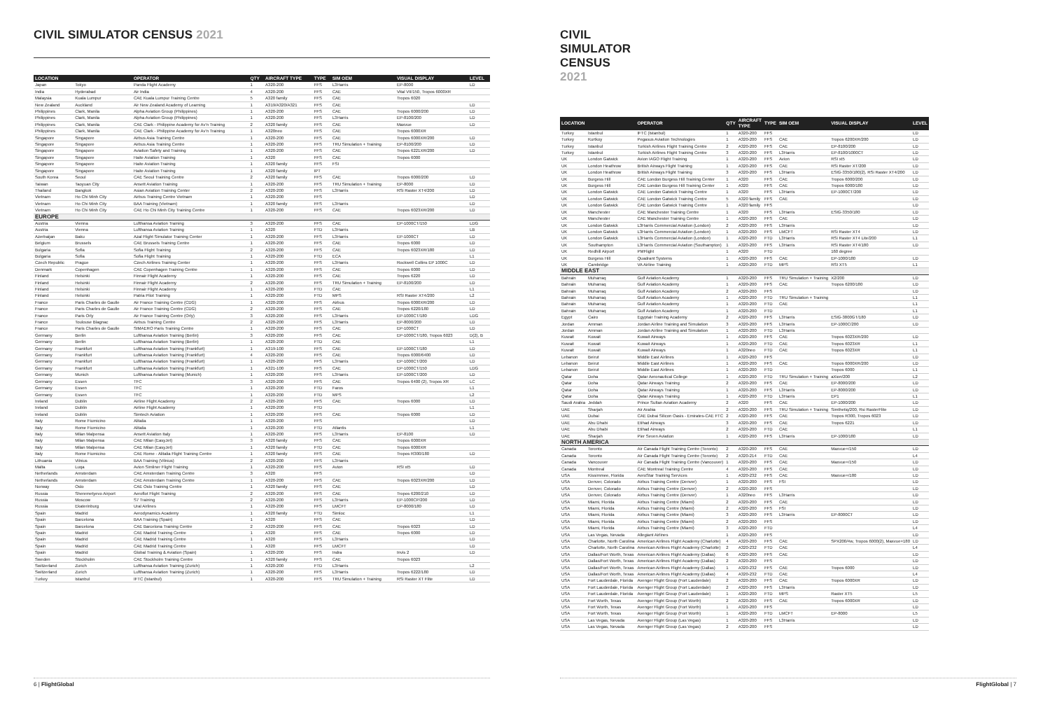CIVIL SIMULATOR CENSUS 2021
| LOCATION | | OPERATOR | QTY | AIRCRAFT TYPE | TYPE | SIM OEM | VISUAL DISPLAY | LEVEL |
| --- | --- | --- | --- | --- | --- | --- | --- | --- |
| Japan | Tokyo | Panda Flight Academy | 1 | A320-200 | FFS | L3Harris | EP-8000 | LD |
| India | Hyderabad | Air India | 4 | A320-200 | FFS | CAE | Vital VII/150, Tropos 6000XR | |
| Malaysia | Kuala Lumpur | CAE Kuala Lumpur Training Centre | 5 | A320 family | FFS | CAE | Tropos 6020 | |
| New Zealand | Auckland | Air New Zealand Academy of Learning | 1 | A319/A320/A321 | FFS | CAE | | LD |
| Philippines | Clark, Manila | Alpha Aviation Group (Philippines) | 1 | A320-200 | FFS | CAE | Tropos 6000/200 | LD |
| Philippines | Clark, Manila | Alpha Aviation Group (Philippines) | 1 | A320-200 | FFS | L3Harris | EP-8100/200 | LD |
| Philippines | Clark, Manila | CAE Clark - Philippine Academy for Av'n Training | 2 | A320 family | FFS | CAE | Maxvue | LD |
| Philippines | Clark, Manila | CAE Clark - Philippine Academy for Av'n Training | 1 | A320neo | FFS | CAE | Tropos 6000XR | |
| Singapore | Singapore | Airbus Asia Training Centre | 1 | A320-200 | FFS | CAE | Tropos 6000XR/200 | LD |
| Singapore | Singapore | Airbus Asia Training Centre | 1 | A320-200 | FFS | TRU Simulation + Training | EP-8100/200 | LD |
| Singapore | Singapore | Aviation Safety and Training | 1 | A320-200 | FFS | CAE | Tropos 6221XR/200 | LD |
| Singapore | Singapore | Haite Aviation Training | 1 | A320 | FFS | CAE | Tropos 6000 | |
| Singapore | Singapore | Haite Aviation Training | 1 | A320 family | FFS | FSI | | |
| Singapore | Singapore | Haite Aviation Training | 1 | A320 family | IPT | | | |
| South Korea | Seoul | CAE Seoul Training Centre | 2 | A320 family | FFS | CAE | Tropos 6000/200 | LD |
| Taiwan | Taoyuan City | Ansett Aviation Training | 1 | A320-200 | FFS | TRU Simulation + Training | EP-8000 | LD |
| Thailand | Bangkok | Asian Aviation Training Center | 2 | A320-200 | FFS | L3Harris | RSi Raster XT4/200 | LD |
| Vietnam | Ho Chi Minh City | Airbus Training Centre Vietnam | 1 | A320-200 | FFS | | | LD |
| Vietnam | Ho Chi Minh City | BAA Training (Vietnam) | 1 | A320 family | FFS | L3Harris | | LD |
| Vietnam | Ho Chi Minh City | CAE Ho Chi Minh City Training Centre | 1 | A320-200 | FFS | CAE | Tropos 6023XR/200 | LD |
| EUROPE | | | | | | | | |
| Austria | Vienna | Lufthansa Aviation Training | 3 | A320-200 | FFS | CAE | EP-1000CT/150 | LDG |
| Austria | Vienna | Lufthansa Aviation Training | 1 | A320 | FTD | L3Harris | | LB |
| Azerbaijan | Baku | Azal Flight Simulator Training Center | 1 | A320-200 | FFS | L3Harris | EP-1000CT | LD |
| Belgium | Brussels | CAE Brussels Training Centre | 1 | A320-200 | FFS | CAE | Tropos 6000 | LD |
| Bulgaria | Sofia | Sofia Flight Training | 2 | A320-200 | FFS | CAE | Tropos 6023XR/180 | LD |
| Bulgaria | Sofia | Sofia Flight Training | 1 | A320-200 | FTD | ECA | | L1 |
| Czech Republic | Prague | Czech Airlines Training Center | 1 | A320-200 | FFS | L3Harris | Rockwell Collins EP 1000C | LD |
| Denmark | Copenhagen | CAE Copenhagen Training Centre | 1 | A320-200 | FFS | CAE | Tropos 6000 | LD |
| Finland | Helsinki | Finnair Flight Academy | 1 | A320-200 | FFS | CAE | Tropos 6220 | LD |
| Finland | Helsinki | Finnair Flight Academy | 2 | A320-200 | FFS | TRU Simulation + Training | EP-8100/200 | LD |
| Finland | Helsinki | Finnair Flight Academy | 1 | A320-200 | FTD | CAE | | L1 |
| Finland | Helsinki | Patria Pilot Training | 1 | A320-200 | FTD | MPS | RSI Raster XT4/200 | L2 |
| France | Paris Charles de Gaulle | Air France Training Centre (CDG) | 1 | A320-200 | FFS | Airbus | Tropos 6000XR/200 | LD |
| France | Paris Charles de Gaulle | Air France Training Centre (CDG) | 2 | A320-200 | FFS | CAE | Tropos 6220/180 | LD |
| France | Paris Orly | Air France Training Centre (Orly) | 3 | A320-200 | FFS | L3Harris | EP-1000CT/180 | LDG |
| France | Toulouse Blagnac | Airbus Training Centre | 2 | A320-200 | FFS | L3Harris | EP-8000/200 | LD |
| France | Paris Charles de Gaulle | SIMAERO Paris Training Centre | 1 | A320-200 | FFS | CAE | EP-1000CT | LD |
| Germany | Berlin | Lufthansa Aviation Training (Berlin) | 3 | A320-200 | FFS | CAE | EP-1000CT/180, Tropos 6023 | D(2), B |
| Germany | Berlin | Lufthansa Aviation Training (Berlin) | 1 | A320-200 | FTD | CAE | | L1 |
| Germany | Frankfurt | Lufthansa Aviation Training (Frankfurt) | 1 | A319-100 | FFS | CAE | EP-1000CT/180 | LD |
| Germany | Frankfurt | Lufthansa Aviation Training (Frankfurt) | 4 | A320-200 | FFS | CAE | Tropos 6000/6400 | LD |
| Germany | Frankfurt | Lufthansa Aviation Training (Frankfurt) | 1 | A320-200 | FFS | L3Harris | EP-1000CT/200 | LD |
| Germany | Frankfurt | Lufthansa Aviation Training (Frankfurt) | 1 | A321-100 | FFS | CAE | EP-1000CT/150 | LDG |
| Germany | Munich | Lufthansa Aviation Training (Munich) | 1 | A320-200 | FFS | L3Harris | EP-1000CT/200 | LD |
| Germany | Essen | TFC | 3 | A320-200 | FFS | CAE | Tropos 6400 (2), Tropos XR | LC |
| Germany | Essen | TFC | 1 | A320-200 | FTD | Faros | | L1 |
| Germany | Essen | TFC | 1 | A320-200 | FTD | MPS | | L2 |
| Ireland | Dublin | Airline Flight Academy | 2 | A320-200 | FFS | CAE | Tropos 6000 | LD |
| Ireland | Dublin | Airline Flight Academy | 1 | A320-200 | FTD | | | L1 |
| Ireland | Dublin | Simtech Aviation | 1 | A320-200 | FFS | CAE | Tropos 6000 | LD |
| Italy | Rome Fiumicino | Alitalia | 1 | A320-200 | FFS | | | LD |
| Italy | Rome Fiumicino | Alitalia | 1 | A320-200 | FTD | Atlantis | | L1 |
| Italy | Milan Malpensa | Ansett Aviation Italy | 1 | A320-200 | FFS | L3Harris | EP-8100 | LD |
| Italy | Milan Malpensa | CAE Milan (EasyJet) | 3 | A320 family | FFS | CAE | Tropos 6000XR | |
| Italy | Milan Malpensa | CAE Milan (EasyJet) | 1 | A320 family | FTD | CAE | Tropos 6000XR | |
| Italy | Rome Fiumicino | CAE Rome - Alitalia Flight Training Centre | 1 | A320 family | FFS | CAE | Tropos R300/180 | LD |
| Lithuania | Vilnius | BAA Training (Vilnius) | 2 | A320-200 | FFS | L3Harris | | |
| Malta | Luqa | Avion Simliner Flight Training | 1 | A320-200 | FFS | Avion | RSI xt5 | LD |
| Netherlands | Amsterdam | CAE Amsterdam Training Centre | 3 | A320 | FFS | | | LD |
| Netherlands | Amsterdam | CAE Amsterdam Training Centre | 1 | A320-200 | FFS | CAE | Tropos 6023XR/200 | LD |
| Norway | Oslo | CAE Oslo Training Centre | 1 | A320 family | FFS | CAE | | LD |
| Russia | Sheremetyevo Airport | Aeroflot Flight Training | 2 | A320-200 | FFS | CAE | Tropos 6200/210 | LD |
| Russia | Moscow | S7 Training | 2 | A320-200 | FFS | L3Harris | EP-1000CP/200 | LD |
| Russia | Ekaterinburg | Ural Airlines | 1 | A320-200 | FFS | LMCFT | EP-8000/180 | LD |
| Spain | Madrid | Aerodynamics Academy | 1 | A320 family | FTD | Simloc | | L1 |
| Spain | Barcelona | BAA Training (Spain) | 1 | A320 | FFS | CAE | | LD |
| Spain | Barcelona | CAE Barcelona Training Centre | 2 | A320-200 | FFS | CAE | Tropos 6023 | LD |
| Spain | Madrid | CAE Madrid Training Centre | 1 | A320 | FFS | CAE | Tropos 6000 | LD |
| Spain | Madrid | CAE Madrid Training Centre | 1 | A320 | FFS | L3Harris | | LD |
| Spain | Madrid | CAE Madrid Training Centre | 1 | A320 | FFS | LMCFT | | LD |
| Spain | Madrid | Global Training & Aviation (Spain) | 1 | A320-200 | FFS | Indra | Invis 2 | LD |
| Sweden | Stockholm | CAE Stockholm Training Centre | 1 | A320 family | FFS | CAE | Tropos 6023 | |
| Switzerland | Zurich | Lufthansa Aviation Training (Zurich) | 1 | A320-200 | FTD | L3Harris | | L2 |
| Switzerland | Zurich | Lufthansa Aviation Training (Zurich) | 1 | A320-200 | FFS | L3Harris | Tropos 6222/180 | LD |
| Turkey | Istanbul | IFTC (Istanbul) | 1 | A320-200 | FFS | TRU Simulation + Training | RSi Raster XT Flite | LD |
6 | FlightGlobal
CIVIL SIMULATOR CENSUS 2021
| LOCATION | | OPERATOR | QTY | AIRCRAFT TYPE | TYPE | SIM OEM | VISUAL DISPLAY | LEVEL |
| --- | --- | --- | --- | --- | --- | --- | --- | --- |
| Turkey | Istanbul | IFTC (Istanbul) | 1 | A320-200 | FFS | | | LD |
| Turkey | Kurtkoy | Pegasus Aviation Technologies | 1 | A320-200 | FFS | CAE | Tropos 6200XR/200 | LD |
| Turkey | Istanbul | Turkish Airlines Flight Training Centre | 2 | A320-200 | FFS | CAE | EP-8100/200 | LD |
| Turkey | Istanbul | Turkish Airlines Flight Training Centre | 3 | A320-200 | FFS | L3Harris | EP-8100/1000CT | LD |
| UK | London Gatwick | Avion IAGO Flight Training | 1 | A320-200 | FFS | Avion | RSI xt5 | LD |
| UK | London Heathrow | British Airways Flight Training | 1 | A320-200 | FFS | CAE | RSi Raster XT/200 | LD |
| UK | London Heathrow | British Airways Flight Training | 3 | A320-200 | FFS | L3Harris | ESIG-3350/180(2), RSi Raster XT4/200 | LD |
| UK | Burgess Hill | CAE London Burgess Hill Training Center | 1 | A320 | FFS | CAE | Tropos 6000/200 | LD |
| UK | Burgess Hill | CAE London Burgess Hill Training Center | 1 | A320 | FFS | CAE | Tropos 6000/180 | LD |
| UK | London Gatwick | CAE London Gatwick Training Centre | 1 | A320 | FFS | L3Harris | EP-1000CT/200 | LD |
| UK | London Gatwick | CAE London Gatwick Training Centre | 5 | A320 family | FFS | CAE | | LD |
| UK | London Gatwick | CAE London Gatwick Training Centre | 1 | A320 family | FFS | | | LD |
| UK | Manchester | CAE Manchester Training Centre | 1 | A320 | FFS | L3Harris | ESIG-3350/180 | LD |
| UK | Manchester | CAE Manchester Training Centre | 1 | A320-200 | FFS | CAE | | LD |
| UK | London Gatwick | L3Harris Commercial Aviation (London) | 2 | A320-200 | FFS | L3Harris | | LD |
| UK | London Gatwick | L3Harris Commercial Aviation (London) | 1 | A320-200 | FFS | LMCFT | RSi Raster XT4 | LD |
| UK | London Gatwick | L3Harris Commercial Aviation (London) | 1 | A320-200 | FTD | L3Harris | RSi Raster XT4 Lite/200 | L1 |
| UK | Southampton | L3Harris Commercial Aviation (Southampton) | 1 | A320-200 | FFS | L3Harris | RSi Raster XT4/180 | LD |
| UK | Redhill Airport | PMFlight | 1 | A320 | FTD | | 160 degree | |
| UK | Burgess Hill | Quadrant Systems | 1 | A320-200 | FFS | CAE | EP-1000/180 | LD |
| UK | Cambridge | VA Airline Training | 1 | A320-200 | FTD | MPS | RSI XT5 | L1 |
| MIDDLE EAST | | | | | | | | |
| Bahrain | Muharraq | Gulf Aviation Academy | 1 | A320-200 | FFS | TRU Simulation + Training | X2/200 | LD |
| Bahrain | Muharraq | Gulf Aviation Academy | 1 | A320-200 | FFS | CAE | Tropos 6200/180 | LD |
| Bahrain | Muharraq | Gulf Aviation Academy | 2 | A320-200 | FFS | | | LD |
| Bahrain | Muharraq | Gulf Aviation Academy | 1 | A320-200 | FTD | TRU Simulation + Training | | L1 |
| Bahrain | Muharraq | Gulf Aviation Academy | 1 | A320-200 | FTD | CAE | | L1 |
| Bahrain | Muharraq | Gulf Aviation Academy | 1 | A320-200 | FTD | | | L1 |
| Egypt | Cairo | Egyptair Training Academy | 2 | A320-200 | FFS | L3Harris | ESIG-3800GT/180 | LD |
| Jordan | Amman | Jordan Airline Training and Simulation | 3 | A320-200 | FFS | L3Harris | EP-1000C/200 | LD |
| Jordan | Amman | Jordan Airline Training and Simulation | 1 | A320-200 | FTD | L3Harris | | |
| Kuwait | Kuwait | Kuwait Airways | 1 | A320-200 | FFS | CAE | Tropos 6023XR/200 | LD |
| Kuwait | Kuwait | Kuwait Airways | 1 | A320-200 | FTD | CAE | Tropos 6023XR | L1 |
| Kuwait | Kuwait | Kuwait Airways | 1 | A320neo | FTD | CAE | Tropos 6023XR | L1 |
| Lebanon | Beirut | Middle East Airlines | 1 | A320-200 | FFS | | | LD |
| Lebanon | Beirut | Middle East Airlines | 1 | A320-200 | FFS | CAE | Tropos 6000XR/200 | LD |
| Lebanon | Beirut | Middle East Airlines | 1 | A320-200 | FTD | | Tropos 6000 | L1 |
| Qatar | Doha | Qatar Aeronautical College | 1 | A320-200 | FTD | TRU Simulation + Training | aXion/200 | L2 |
| Qatar | Doha | Qatar Airways Training | 2 | A320-200 | FFS | CAE | EP-8000/200 | LD |
| Qatar | Doha | Qatar Airways Training | 1 | A320-200 | FFS | L3Harris | EP-8000/200 | LD |
| Qatar | Doha | Qatar Airways Training | 1 | A320-200 | FTD | L3Harris | EP1 | L1 |
| Saudi Arabia | Jeddah | Prince Sultan Aviation Academy | 2 | A320 | FFS | CAE | EP-1000/200 | LD |
| UAE | Sharjah | Air Arabia | 2 | A320-200 | FFS | TRU Simulation + Training | Simthetiq/200, Rsi RasterFlite | LD |
| UAE | Dubai | CAE Dubai Silicon Oasis - Emirates-CAE FTC | 2 | A320-200 | FFS | CAE | Tropos R300, Tropos 6023 | LD |
| UAE | Abu Dhabi | Etihad Airways | 3 | A320-200 | FFS | CAE | Tropos 6221 | LD |
| UAE | Abu Dhabi | Etihad Airways | 2 | A320-200 | FTD | CAE | | L1 |
| UAE | Sharjah | Pier Seven Aviation | 1 | A320-200 | FFS | L3Harris | EP-1000/180 | LD |
| NORTH AMERICA | | | | | | | | |
| Canada | Toronto | Air Canada Flight Training Centre (Toronto) | 2 | A320-200 | FFS | CAE | Maxvue+/150 | LD |
| Canada | Toronto | Air Canada Flight Training Centre (Toronto) | 2 | A320-214 | FTD | CAE | | L4 |
| Canada | Vancouver | Air Canada Flight Training Centre (Vancouver) | 1 | A320-200 | FFS | CAE | Maxvue+/150 | LD |
| Canada | Montreal | CAE Montreal Training Centre | 4 | A320-200 | FFS | CAE | | LD |
| USA | Kissimmee, Florida | AeroStar Training Services | 1 | A320-232 | FFS | CAE | Maxvue+/180 | LD |
| USA | Denver, Colorado | Airbus Training Centre (Denver) | 1 | A320-200 | FFS | FSI | | LD |
| USA | Denver, Colorado | Airbus Training Centre (Denver) | 2 | A320-200 | FFS | | | LD |
| USA | Denver, Colorado | Airbus Training Centre (Denver) | 1 | A320neo | FFS | L3Harris | | LD |
| USA | Miami, Florida | Airbus Training Centre (Miami) | 2 | A320-200 | FFS | CAE | | LD |
| USA | Miami, Florida | Airbus Training Centre (Miami) | 2 | A320-200 | FFS | FSI | | LD |
| USA | Miami, Florida | Airbus Training Centre (Miami) | 3 | A320-200 | FFS | L3Harris | EP-8000CT | LD |
| USA | Miami, Florida | Airbus Training Centre (Miami) | 2 | A320-200 | FFS | | | LD |
| USA | Miami, Florida | Airbus Training Centre (Miami) | 3 | A320-200 | FTD | | | L4 |
| USA | Las Vegas, Nevada | Allegiant Airlines | 1 | A320-200 | FFS | | | LD |
| USA | Charlotte, North Carolina | American Airlines Flight Academy (Charlotte) | 4 | A320-200 | FFS | CAE | SPX200/4w, Tropos 6000(2), Maxvue+180 | LD |
| USA | Charlotte, North Carolina | American Airlines Flight Academy (Charlotte) | 2 | A320-232 | FTD | CAE | | L4 |
| USA | Dallas/Fort Worth, Texas | American Airlines Flight Academy (Dallas) | 6 | A320-200 | FFS | CAE | | LD |
| USA | Dallas/Fort Worth, Texas | American Airlines Flight Academy (Dallas) | 2 | A320-200 | FFS | | | LD |
| USA | Dallas/Fort Worth, Texas | American Airlines Flight Academy (Dallas) | 1 | A320-232 | FFS | CAE | Tropos 6000 | LD |
| USA | Dallas/Fort Worth, Texas | American Airlines Flight Academy (Dallas) | 4 | A320-232 | FTD | CAE | | L4 |
| USA | Fort Lauderdale, Florida | Avenger Flight Group (Fort Lauderdale) | 2 | A320-200 | FFS | CAE | Tropos 6000XR | LD |
| USA | Fort Lauderdale, Florida | Avenger Flight Group (Fort Lauderdale) | 2 | A320-200 | FFS | L3Harris | | LD |
| USA | Fort Lauderdale, Florida | Avenger Flight Group (Fort Lauderdale) | 1 | A320-200 | FTD | MPS | Raster XT5 | L5 |
| USA | Fort Worth, Texas | Avenger Flight Group (Fort Worth) | 2 | A320-200 | FFS | CAE | Tropos 6000XR | LD |
| USA | Fort Worth, Texas | Avenger Flight Group (Fort Worth) | 1 | A320-200 | FFS | | | LD |
| USA | Fort Worth, Texas | Avenger Flight Group (Fort Worth) | 1 | A320-200 | FTD | LMCFT | EP-8000 | L5 |
| USA | Las Vegas, Nevada | Avenger Flight Group (Las Vegas) | 1 | A320-200 | FFS | L3Harris | | LD |
| USA | Las Vegas, Nevada | Avenger Flight Group (Las Vegas) | 2 | A320-200 | FFS | | | LD |
FlightGlobal | 7